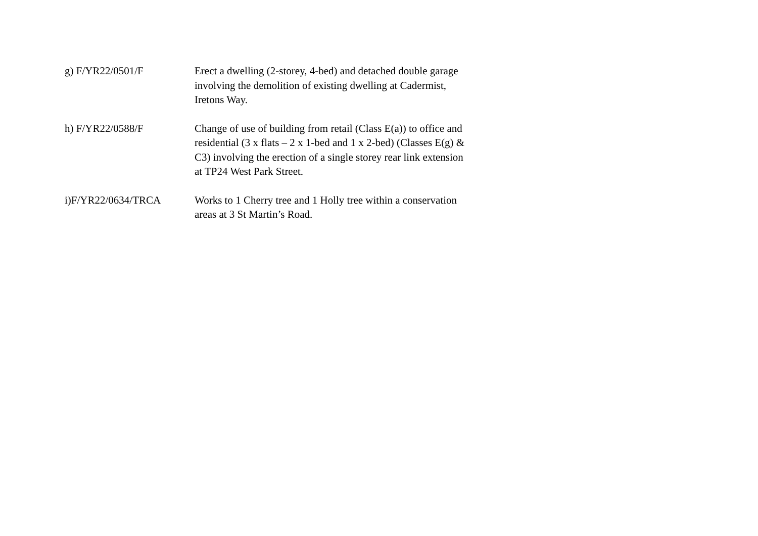g) F/YR22/0501/F Erect a dwelling (2-storey, 4-bed) and detached double garage involving the demolition of existing dwelling at Cadermist, Iretons Way.
h) F/YR22/0588/F Change of use of building from retail (Class E(a)) to office and residential (3 x flats – 2 x 1-bed and 1 x 2-bed) (Classes E(g) & C3) involving the erection of a single storey rear link extension at TP24 West Park Street.
i)F/YR22/0634/TRCA Works to 1 Cherry tree and 1 Holly tree within a conservation areas at 3 St Martin’s Road.